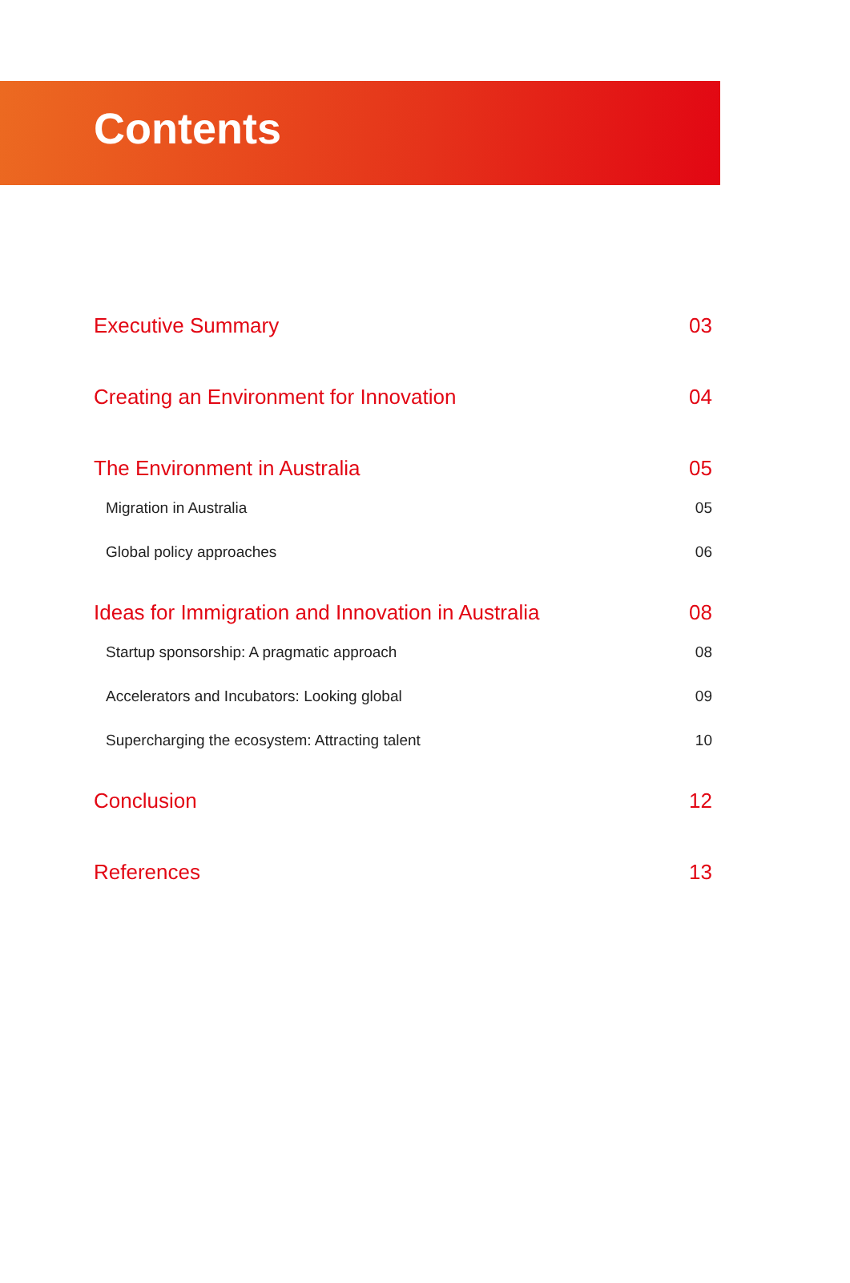Contents
Executive Summary 03
Creating an Environment for Innovation 04
The Environment in Australia 05
Migration in Australia 05
Global policy approaches 06
Ideas for Immigration and Innovation in Australia 08
Startup sponsorship: A pragmatic approach 08
Accelerators and Incubators: Looking global 09
Supercharging the ecosystem: Attracting talent 10
Conclusion 12
References 13